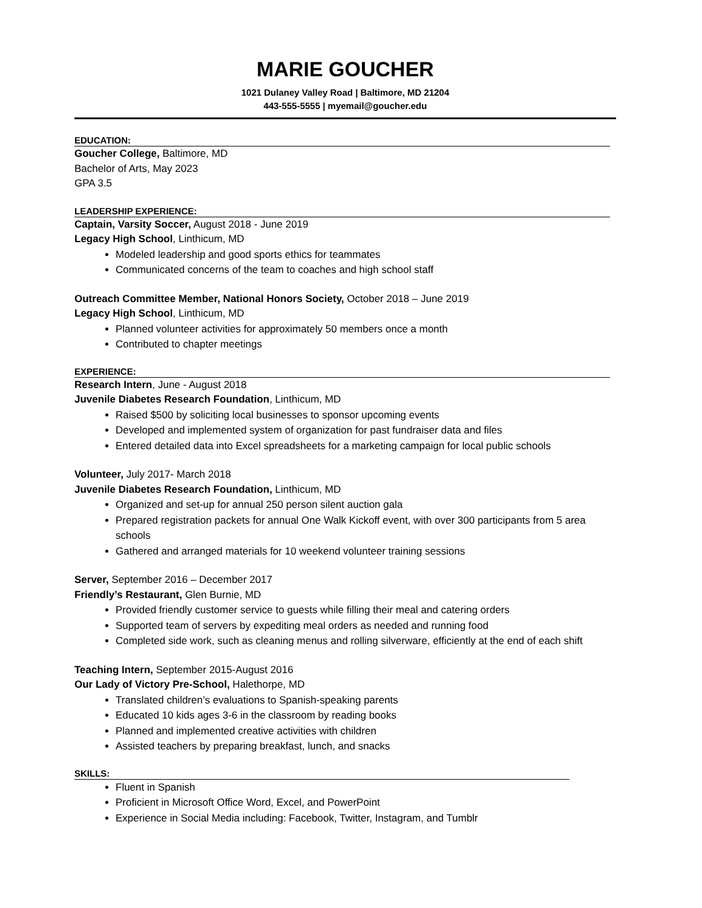MARIE GOUCHER
1021 Dulaney Valley Road | Baltimore, MD 21204
443-555-5555 | myemail@goucher.edu
EDUCATION:
Goucher College, Baltimore, MD
Bachelor of Arts, May 2023
GPA 3.5
LEADERSHIP EXPERIENCE:
Captain, Varsity Soccer, August 2018 - June 2019
Legacy High School, Linthicum, MD
Modeled leadership and good sports ethics for teammates
Communicated concerns of the team to coaches and high school staff
Outreach Committee Member, National Honors Society, October 2018 – June 2019
Legacy High School, Linthicum, MD
Planned volunteer activities for approximately 50 members once a month
Contributed to chapter meetings
EXPERIENCE:
Research Intern, June - August 2018
Juvenile Diabetes Research Foundation, Linthicum, MD
Raised $500 by soliciting local businesses to sponsor upcoming events
Developed and implemented system of organization for past fundraiser data and files
Entered detailed data into Excel spreadsheets for a marketing campaign for local public schools
Volunteer, July 2017- March 2018
Juvenile Diabetes Research Foundation, Linthicum, MD
Organized and set-up for annual 250 person silent auction gala
Prepared registration packets for annual One Walk Kickoff event, with over 300 participants from 5 area schools
Gathered and arranged materials for 10 weekend volunteer training sessions
Server, September 2016 – December 2017
Friendly’s Restaurant, Glen Burnie, MD
Provided friendly customer service to guests while filling their meal and catering orders
Supported team of servers by expediting meal orders as needed and running food
Completed side work, such as cleaning menus and rolling silverware, efficiently at the end of each shift
Teaching Intern, September 2015-August 2016
Our Lady of Victory Pre-School, Halethorpe, MD
Translated children’s evaluations to Spanish-speaking parents
Educated 10 kids ages 3-6 in the classroom by reading books
Planned and implemented creative activities with children
Assisted teachers by preparing breakfast, lunch, and snacks
SKILLS:
Fluent in Spanish
Proficient in Microsoft Office Word, Excel, and PowerPoint
Experience in Social Media including: Facebook, Twitter, Instagram, and Tumblr